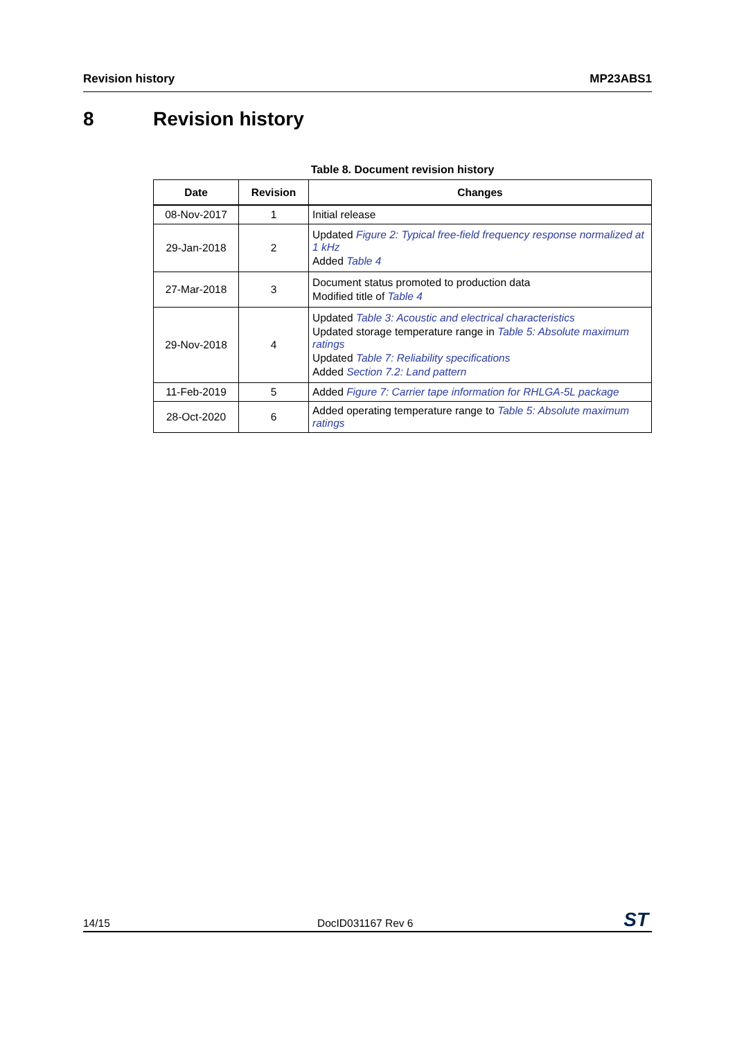Revision history MP23ABS1
8 Revision history
Table 8. Document revision history
| Date | Revision | Changes |
| --- | --- | --- |
| 08-Nov-2017 | 1 | Initial release |
| 29-Jan-2018 | 2 | Updated Figure 2: Typical free-field frequency response normalized at 1 kHz Added Table 4 |
| 27-Mar-2018 | 3 | Document status promoted to production data Modified title of Table 4 |
| 29-Nov-2018 | 4 | Updated Table 3: Acoustic and electrical characteristics Updated storage temperature range in Table 5: Absolute maximum ratings Updated Table 7: Reliability specifications Added Section 7.2: Land pattern |
| 11-Feb-2019 | 5 | Added Figure 7: Carrier tape information for RHLGA-5L package |
| 28-Oct-2020 | 6 | Added operating temperature range to Table 5: Absolute maximum ratings |
14/15 DocID031167 Rev 6 ST